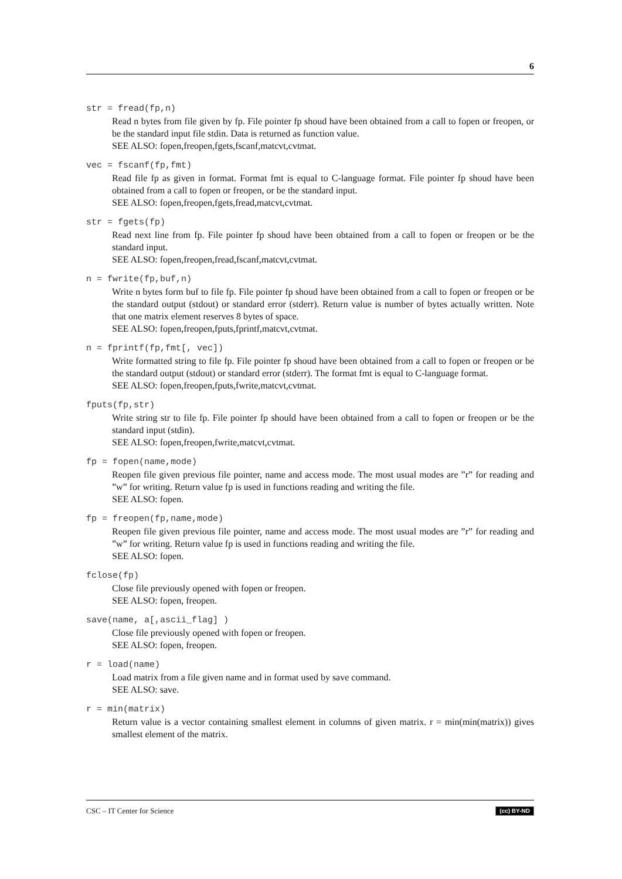6
str = fread(fp,n)
Read n bytes from file given by fp. File pointer fp shoud have been obtained from a call to fopen or freopen, or be the standard input file stdin. Data is returned as function value.
SEE ALSO: fopen,freopen,fgets,fscanf,matcvt,cvtmat.
vec = fscanf(fp,fmt)
Read file fp as given in format. Format fmt is equal to C-language format. File pointer fp shoud have been obtained from a call to fopen or freopen, or be the standard input.
SEE ALSO: fopen,freopen,fgets,fread,matcvt,cvtmat.
str = fgets(fp)
Read next line from fp. File pointer fp shoud have been obtained from a call to fopen or freopen or be the standard input.
SEE ALSO: fopen,freopen,fread,fscanf,matcvt,cvtmat.
n = fwrite(fp,buf,n)
Write n bytes form buf to file fp. File pointer fp shoud have been obtained from a call to fopen or freopen or be the standard output (stdout) or standard error (stderr). Return value is number of bytes actually written. Note that one matrix element reserves 8 bytes of space.
SEE ALSO: fopen,freopen,fputs,fprintf,matcvt,cvtmat.
n = fprintf(fp,fmt[, vec])
Write formatted string to file fp. File pointer fp shoud have been obtained from a call to fopen or freopen or be the standard output (stdout) or standard error (stderr). The format fmt is equal to C-language format.
SEE ALSO: fopen,freopen,fputs,fwrite,matcvt,cvtmat.
fputs(fp,str)
Write string str to file fp. File pointer fp should have been obtained from a call to fopen or freopen or be the standard input (stdin).
SEE ALSO: fopen,freopen,fwrite,matcvt,cvtmat.
fp = fopen(name,mode)
Reopen file given previous file pointer, name and access mode. The most usual modes are ”r” for reading and ”w” for writing. Return value fp is used in functions reading and writing the file.
SEE ALSO: fopen.
fp = freopen(fp,name,mode)
Reopen file given previous file pointer, name and access mode. The most usual modes are ”r” for reading and ”w” for writing. Return value fp is used in functions reading and writing the file.
SEE ALSO: fopen.
fclose(fp)
Close file previously opened with fopen or freopen.
SEE ALSO: fopen, freopen.
save(name, a[,ascii_flag] )
Close file previously opened with fopen or freopen.
SEE ALSO: fopen, freopen.
r = load(name)
Load matrix from a file given name and in format used by save command.
SEE ALSO: save.
r = min(matrix)
Return value is a vector containing smallest element in columns of given matrix. r = min(min(matrix)) gives smallest element of the matrix.
CSC – IT Center for Science (cc) BY-ND